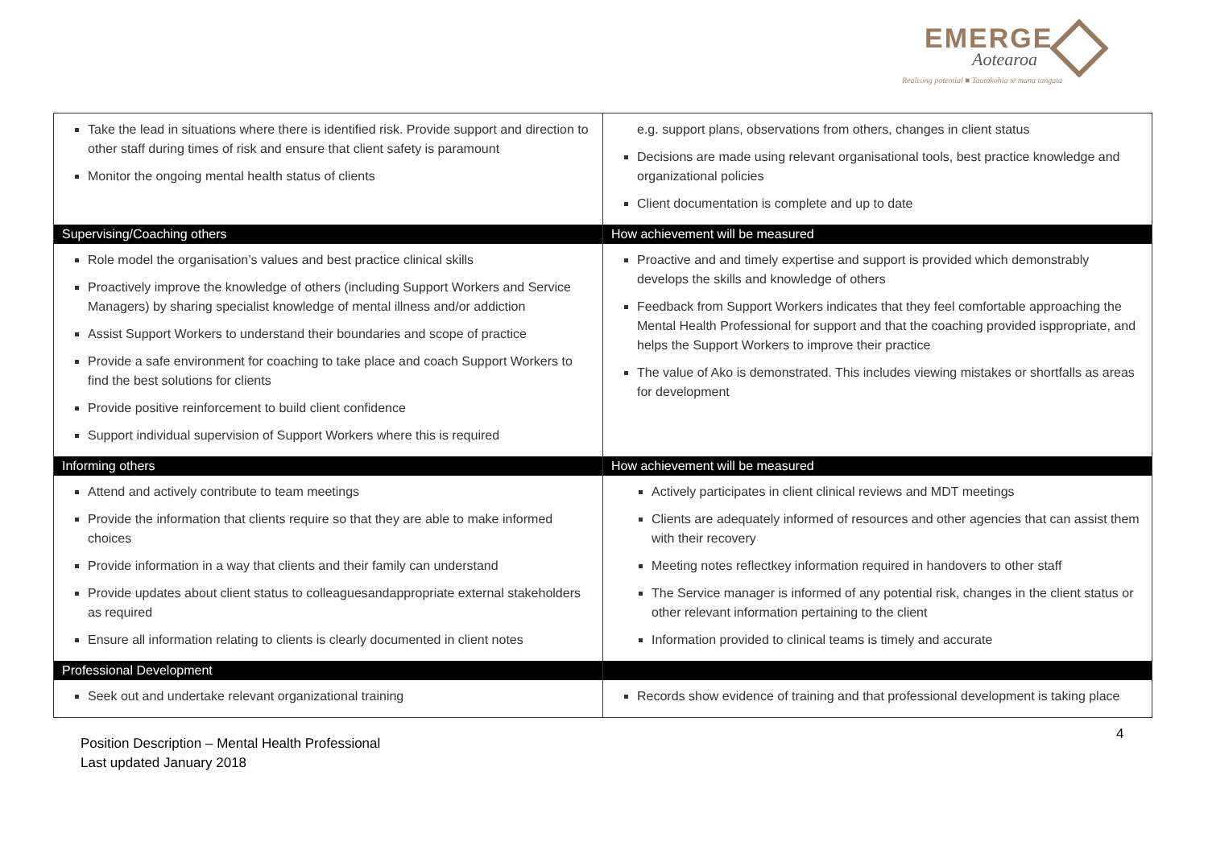EMERGE
Aotearoa
Realising potential ■ Tautokohia te mana tangata
| Take the lead in situations where there is identified risk. Provide support and direction to other staff during times of risk and ensure that client safety is paramount Monitor the ongoing mental health status of clients | e.g. support plans, observations from others, changes in client status Decisions are made using relevant organisational tools, best practice knowledge and organizational policies Client documentation is complete and up to date |
| Supervising/Coaching others | How achievement will be measured |
| Role model the organisation’s values and best practice clinical skills Proactively improve the knowledge of others (including Support Workers and Service Managers) by sharing specialist knowledge of mental illness and/or addiction Assist Support Workers to understand their boundaries and scope of practice Provide a safe environment for coaching to take place and coach Support Workers to find the best solutions for clients Provide positive reinforcement to build client confidence Support individual supervision of Support Workers where this is required | Proactive and and timely expertise and support is provided which demonstrably develops the skills and knowledge of others Feedback from Support Workers indicates that they feel comfortable approaching the Mental Health Professional for support and that the coaching provided isppropriate, and helps the Support Workers to improve their practice The value of Ako is demonstrated. This includes viewing mistakes or shortfalls as areas for development |
| Informing others | How achievement will be measured |
| Attend and actively contribute to team meetings Provide the information that clients require so that they are able to make informed choices Provide information in a way that clients and their family can understand Provide updates about client status to colleaguesandappropriate external stakeholders as required Ensure all information relating to clients is clearly documented in client notes | Actively participates in client clinical reviews and MDT meetings Clients are adequately informed of resources and other agencies that can assist them with their recovery Meeting notes reflectkey information required in handovers to other staff The Service manager is informed of any potential risk, changes in the client status or other relevant information pertaining to the client Information provided to clinical teams is timely and accurate |
| Professional Development | |
| Seek out and undertake relevant organizational training | Records show evidence of training and that professional development is taking place |
4
Position Description – Mental Health Professional
Last updated January 2018